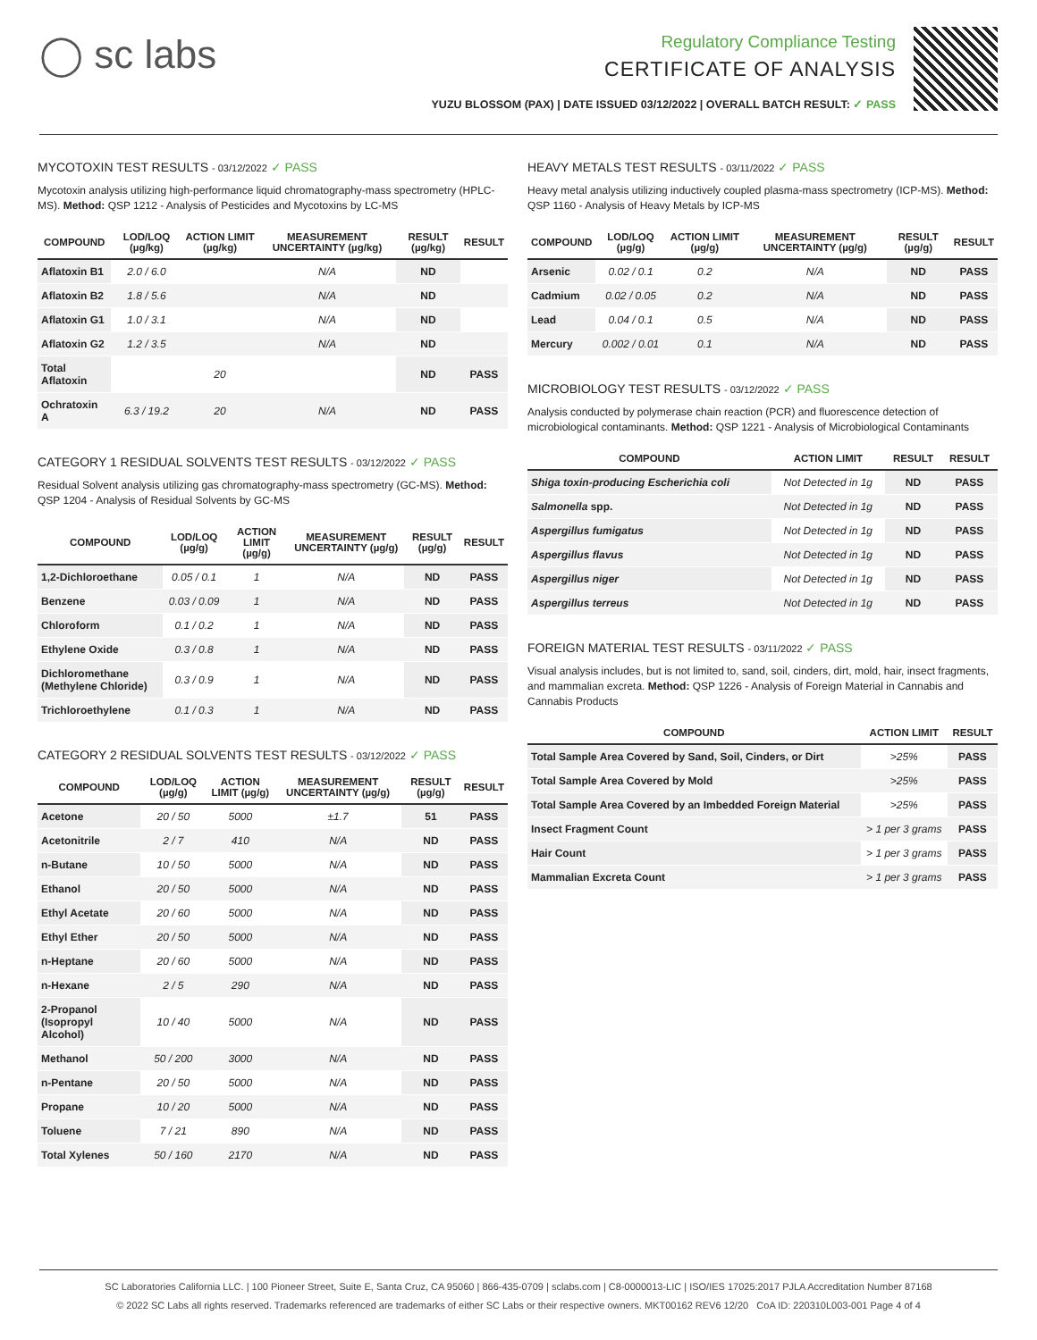◯ sc labs
Regulatory Compliance Testing
CERTIFICATE OF ANALYSIS
YUZU BLOSSOM (PAX) | DATE ISSUED 03/12/2022 | OVERALL BATCH RESULT: ✓ PASS
MYCOTOXIN TEST RESULTS - 03/12/2022 ✓ PASS
Mycotoxin analysis utilizing high-performance liquid chromatography-mass spectrometry (HPLC-MS). Method: QSP 1212 - Analysis of Pesticides and Mycotoxins by LC-MS
| COMPOUND | LOD/LOQ (µg/kg) | ACTION LIMIT (µg/kg) | MEASUREMENT UNCERTAINTY (µg/kg) | RESULT (µg/kg) | RESULT |
| --- | --- | --- | --- | --- | --- |
| Aflatoxin B1 | 2.0 / 6.0 | | N/A | ND | |
| Aflatoxin B2 | 1.8 / 5.6 | | N/A | ND | |
| Aflatoxin G1 | 1.0 / 3.1 | | N/A | ND | |
| Aflatoxin G2 | 1.2 / 3.5 | | N/A | ND | |
| Total Aflatoxin | | 20 | | ND | PASS |
| Ochratoxin A | 6.3 / 19.2 | 20 | N/A | ND | PASS |
CATEGORY 1 RESIDUAL SOLVENTS TEST RESULTS - 03/12/2022 ✓ PASS
Residual Solvent analysis utilizing gas chromatography-mass spectrometry (GC-MS). Method: QSP 1204 - Analysis of Residual Solvents by GC-MS
| COMPOUND | LOD/LOQ (µg/g) | ACTION LIMIT (µg/g) | MEASUREMENT UNCERTAINTY (µg/g) | RESULT (µg/g) | RESULT |
| --- | --- | --- | --- | --- | --- |
| 1,2-Dichloroethane | 0.05 / 0.1 | 1 | N/A | ND | PASS |
| Benzene | 0.03 / 0.09 | 1 | N/A | ND | PASS |
| Chloroform | 0.1 / 0.2 | 1 | N/A | ND | PASS |
| Ethylene Oxide | 0.3 / 0.8 | 1 | N/A | ND | PASS |
| Dichloromethane (Methylene Chloride) | 0.3 / 0.9 | 1 | N/A | ND | PASS |
| Trichloroethylene | 0.1 / 0.3 | 1 | N/A | ND | PASS |
CATEGORY 2 RESIDUAL SOLVENTS TEST RESULTS - 03/12/2022 ✓ PASS
| COMPOUND | LOD/LOQ (µg/g) | ACTION LIMIT (µg/g) | MEASUREMENT UNCERTAINTY (µg/g) | RESULT (µg/g) | RESULT |
| --- | --- | --- | --- | --- | --- |
| Acetone | 20 / 50 | 5000 | ±1.7 | 51 | PASS |
| Acetonitrile | 2 / 7 | 410 | N/A | ND | PASS |
| n-Butane | 10 / 50 | 5000 | N/A | ND | PASS |
| Ethanol | 20 / 50 | 5000 | N/A | ND | PASS |
| Ethyl Acetate | 20 / 60 | 5000 | N/A | ND | PASS |
| Ethyl Ether | 20 / 50 | 5000 | N/A | ND | PASS |
| n-Heptane | 20 / 60 | 5000 | N/A | ND | PASS |
| n-Hexane | 2 / 5 | 290 | N/A | ND | PASS |
| 2-Propanol (Isopropyl Alcohol) | 10 / 40 | 5000 | N/A | ND | PASS |
| Methanol | 50 / 200 | 3000 | N/A | ND | PASS |
| n-Pentane | 20 / 50 | 5000 | N/A | ND | PASS |
| Propane | 10 / 20 | 5000 | N/A | ND | PASS |
| Toluene | 7 / 21 | 890 | N/A | ND | PASS |
| Total Xylenes | 50 / 160 | 2170 | N/A | ND | PASS |
HEAVY METALS TEST RESULTS - 03/11/2022 ✓ PASS
Heavy metal analysis utilizing inductively coupled plasma-mass spectrometry (ICP-MS). Method: QSP 1160 - Analysis of Heavy Metals by ICP-MS
| COMPOUND | LOD/LOQ (µg/g) | ACTION LIMIT (µg/g) | MEASUREMENT UNCERTAINTY (µg/g) | RESULT (µg/g) | RESULT |
| --- | --- | --- | --- | --- | --- |
| Arsenic | 0.02 / 0.1 | 0.2 | N/A | ND | PASS |
| Cadmium | 0.02 / 0.05 | 0.2 | N/A | ND | PASS |
| Lead | 0.04 / 0.1 | 0.5 | N/A | ND | PASS |
| Mercury | 0.002 / 0.01 | 0.1 | N/A | ND | PASS |
MICROBIOLOGY TEST RESULTS - 03/12/2022 ✓ PASS
Analysis conducted by polymerase chain reaction (PCR) and fluorescence detection of microbiological contaminants. Method: QSP 1221 - Analysis of Microbiological Contaminants
| COMPOUND | ACTION LIMIT | RESULT | RESULT |
| --- | --- | --- | --- |
| Shiga toxin-producing Escherichia coli | Not Detected in 1g | ND | PASS |
| Salmonella spp. | Not Detected in 1g | ND | PASS |
| Aspergillus fumigatus | Not Detected in 1g | ND | PASS |
| Aspergillus flavus | Not Detected in 1g | ND | PASS |
| Aspergillus niger | Not Detected in 1g | ND | PASS |
| Aspergillus terreus | Not Detected in 1g | ND | PASS |
FOREIGN MATERIAL TEST RESULTS - 03/11/2022 ✓ PASS
Visual analysis includes, but is not limited to, sand, soil, cinders, dirt, mold, hair, insect fragments, and mammalian excreta. Method: QSP 1226 - Analysis of Foreign Material in Cannabis and Cannabis Products
| COMPOUND | ACTION LIMIT | RESULT |
| --- | --- | --- |
| Total Sample Area Covered by Sand, Soil, Cinders, or Dirt | >25% | PASS |
| Total Sample Area Covered by Mold | >25% | PASS |
| Total Sample Area Covered by an Imbedded Foreign Material | >25% | PASS |
| Insect Fragment Count | > 1 per 3 grams | PASS |
| Hair Count | > 1 per 3 grams | PASS |
| Mammalian Excreta Count | > 1 per 3 grams | PASS |
SC Laboratories California LLC. | 100 Pioneer Street, Suite E, Santa Cruz, CA 95060 | 866-435-0709 | sclabs.com | C8-0000013-LIC | ISO/IES 17025:2017 PJLA Accreditation Number 87168
© 2022 SC Labs all rights reserved. Trademarks referenced are trademarks of either SC Labs or their respective owners. MKT00162 REV6 12/20 CoA ID: 220310L003-001 Page 4 of 4